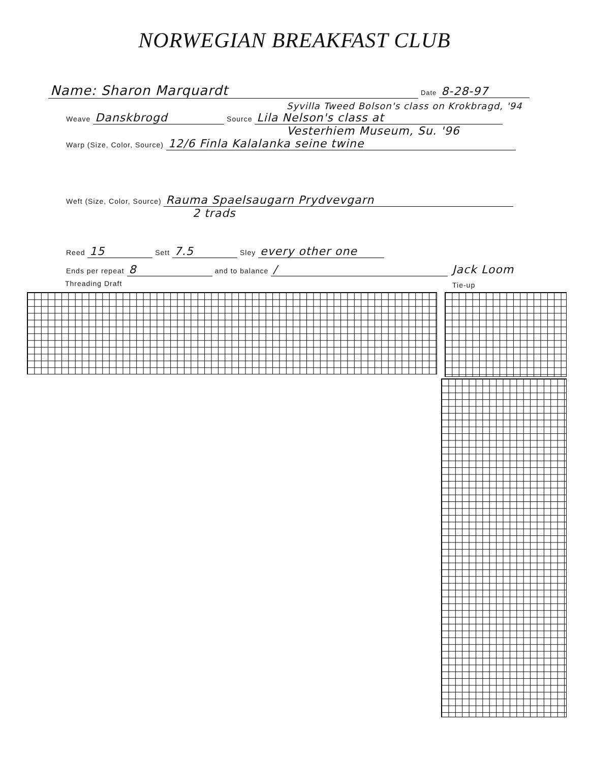NORWEGIAN BREAKFAST CLUB
Name: Sharon Marquardt Date 8-28-97
Syvilla Tweed Bolson's class on Krokbragd, '94
Weave Danskbrogd Source Lila Nelson's class at
Vesterhiem Museum, Su. '96
Warp (Size, Color, Source) 12/6 Finla Kalalanka seine twine
Weft (Size, Color, Source) Rauma Spaelsaugarn Prydvevgarn
2 trads
Reed 15 Sett 7.5 Sley every other one
Ends per repeat 8 and to balance / Jack Loom
Threading Draft Tie-up